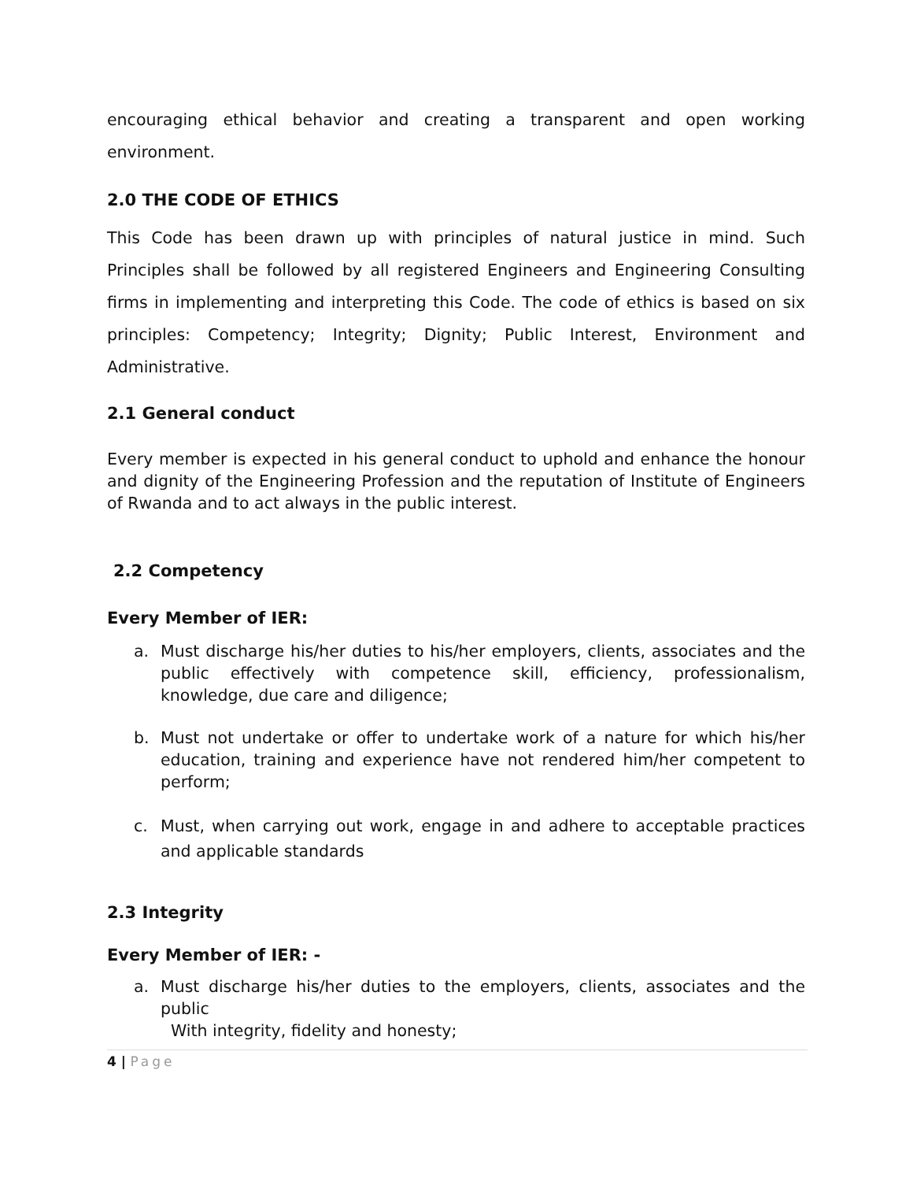encouraging ethical behavior and creating a transparent and open working environment.
2.0 THE CODE OF ETHICS
This Code has been drawn up with principles of natural justice in mind. Such Principles shall be followed by all registered Engineers and Engineering Consulting firms in implementing and interpreting this Code. The code of ethics is based on six principles: Competency; Integrity; Dignity; Public Interest, Environment and Administrative.
2.1 General conduct
Every member is expected in his general conduct to uphold and enhance the honour and dignity of the Engineering Profession and the reputation of Institute of Engineers of Rwanda and to act always in the public interest.
2.2 Competency
Every Member of IER:
a. Must discharge his/her duties to his/her employers, clients, associates and the public effectively with competence skill, efficiency, professionalism, knowledge, due care and diligence;
b. Must not undertake or offer to undertake work of a nature for which his/her education, training and experience have not rendered him/her competent to perform;
c. Must, when carrying out work, engage in and adhere to acceptable practices and applicable standards
2.3 Integrity
Every Member of IER: -
a. Must discharge his/her duties to the employers, clients, associates and the public
With integrity, fidelity and honesty;
4 | Page